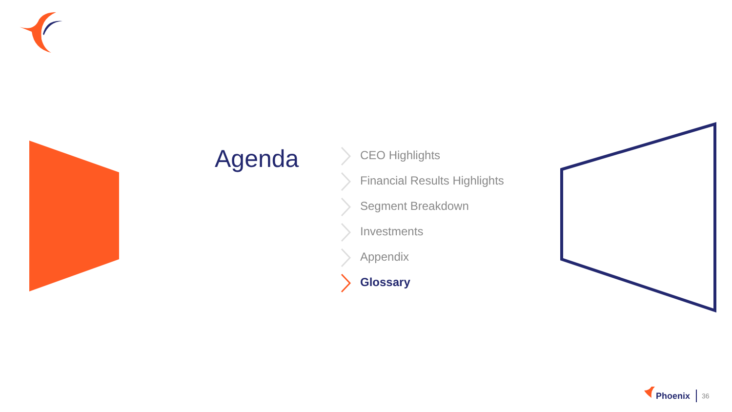Agenda
CEO Highlights
Financial Results Highlights
Segment Breakdown
Investments
Appendix
Glossary
Phoenix 36